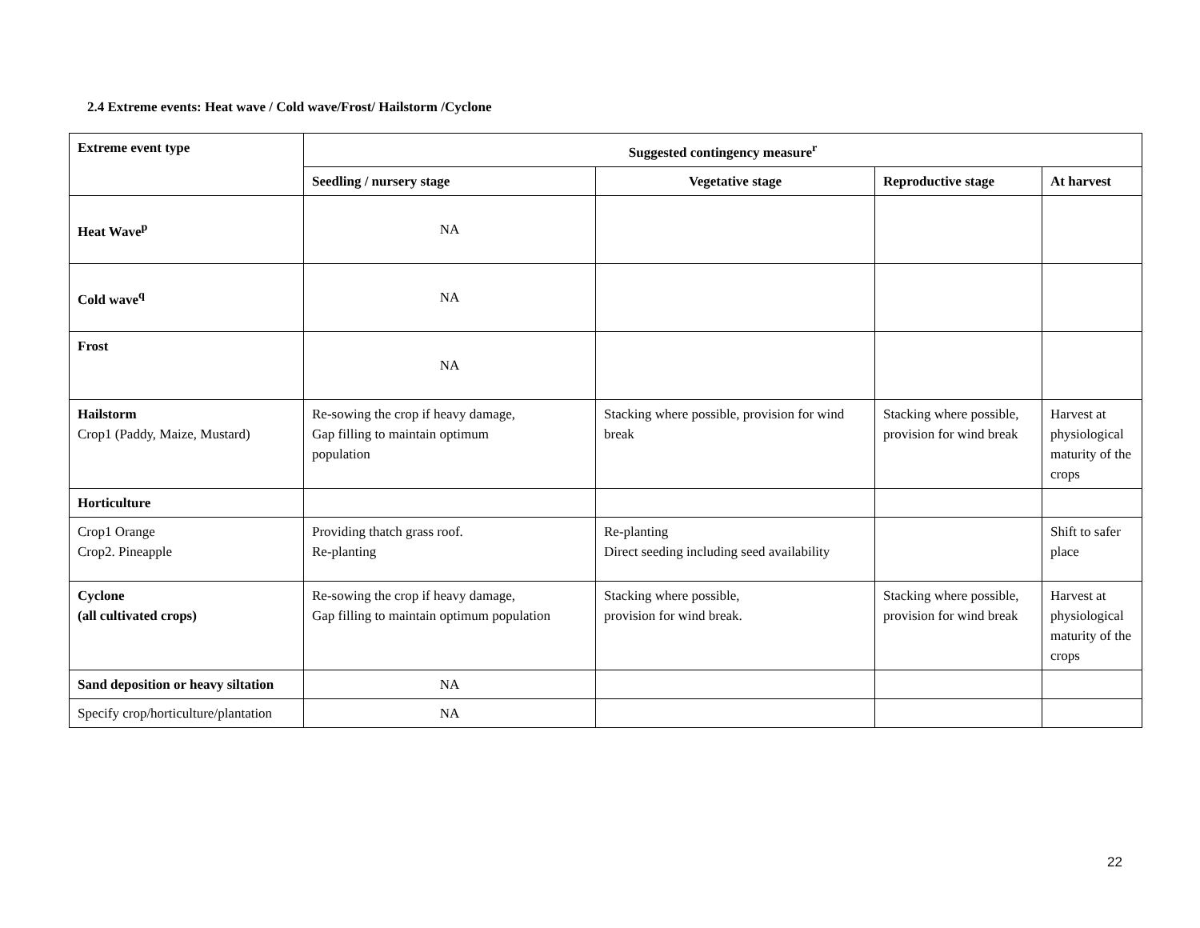2.4 Extreme events: Heat wave / Cold wave/Frost/ Hailstorm /Cyclone
| Extreme event type | Suggested contingency measure<sup>r</sup> | | | |
| --- | --- | --- | --- | --- |
| | Seedling / nursery stage | Vegetative stage | Reproductive stage | At harvest |
| Heat Wave<sup>p</sup> | NA | | | |
| Cold wave<sup>q</sup> | NA | | | |
| Frost | NA | | | |
| Hailstorm Crop1 (Paddy, Maize, Mustard) | Re-sowing the crop if heavy damage, Gap filling to maintain optimum population | Stacking where possible, provision for wind break | Stacking where possible, provision for wind break | Harvest at physiological maturity of the crops |
| Horticulture | | | | |
| Crop1 Orange Crop2. Pineapple | Providing thatch grass roof. Re-planting | Re-planting Direct seeding including seed availability | | Shift to safer place |
| Cyclone (all cultivated crops) | Re-sowing the crop if heavy damage, Gap filling to maintain optimum population | Stacking where possible, provision for wind break. | Stacking where possible, provision for wind break | Harvest at physiological maturity of the crops |
| Sand deposition or heavy siltation | NA | | | |
| Specify crop/horticulture/plantation | NA | | | |
22